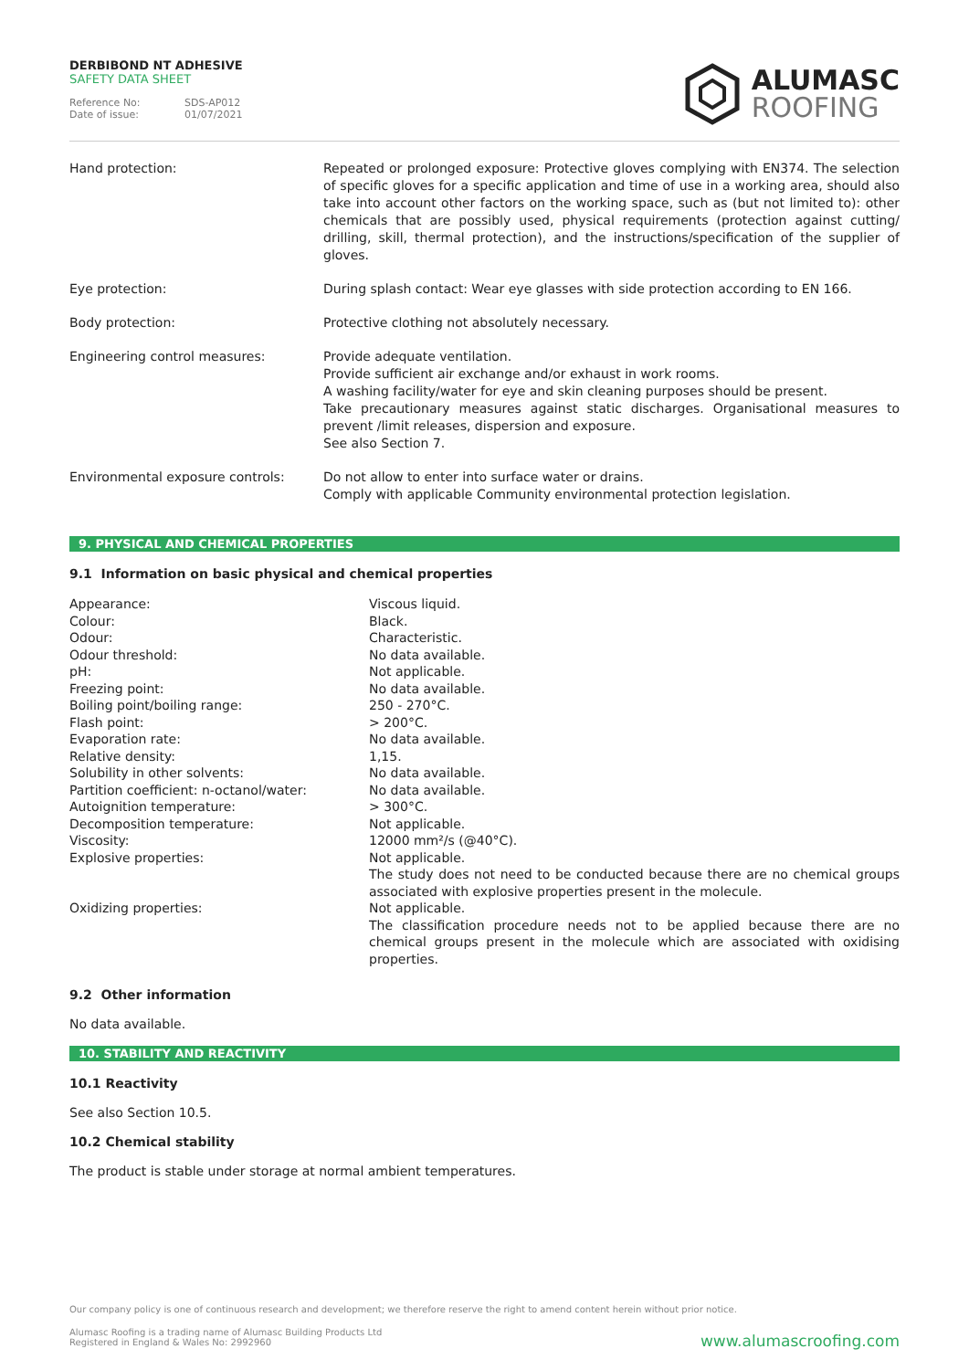DERBIBOND NT ADHESIVE
SAFETY DATA SHEET
Reference No: SDS-AP012
Date of issue: 01/07/2021
ALUMASC
ROOFING
| Hand protection: | Repeated or prolonged exposure: Protective gloves complying with EN374. The selection of specific gloves for a specific application and time of use in a working area, should also take into account other factors on the working space, such as (but not limited to): other chemicals that are possibly used, physical requirements (protection against cutting/ drilling, skill, thermal protection), and the instructions/specification of the supplier of gloves. |
| Eye protection: | During splash contact: Wear eye glasses with side protection according to EN 166. |
| Body protection: | Protective clothing not absolutely necessary. |
| Engineering control measures: | Provide adequate ventilation. Provide sufficient air exchange and/or exhaust in work rooms. A washing facility/water for eye and skin cleaning purposes should be present. Take precautionary measures against static discharges. Organisational measures to prevent /limit releases, dispersion and exposure. See also Section 7. |
| Environmental exposure controls: | Do not allow to enter into surface water or drains. Comply with applicable Community environmental protection legislation. |
9. PHYSICAL AND CHEMICAL PROPERTIES
9.1 Information on basic physical and chemical properties
| Appearance: | Viscous liquid. |
| Colour: | Black. |
| Odour: | Characteristic. |
| Odour threshold: | No data available. |
| pH: | Not applicable. |
| Freezing point: | No data available. |
| Boiling point/boiling range: | 250 - 270°C. |
| Flash point: | > 200°C. |
| Evaporation rate: | No data available. |
| Relative density: | 1,15. |
| Solubility in other solvents: | No data available. |
| Partition coefficient: n-octanol/water: | No data available. |
| Autoignition temperature: | > 300°C. |
| Decomposition temperature: | Not applicable. |
| Viscosity: | 12000 mm²/s (@40°C). |
| Explosive properties: | Not applicable. The study does not need to be conducted because there are no chemical groups associated with explosive properties present in the molecule. |
| Oxidizing properties: | Not applicable. The classification procedure needs not to be applied because there are no chemical groups present in the molecule which are associated with oxidising properties. |
9.2 Other information
No data available.
10. STABILITY AND REACTIVITY
10.1 Reactivity
See also Section 10.5.
10.2 Chemical stability
The product is stable under storage at normal ambient temperatures.
Our company policy is one of continuous research and development; we therefore reserve the right to amend content herein without prior notice.
Alumasc Roofing is a trading name of Alumasc Building Products Ltd
Registered in England & Wales No: 2992960
www.alumascroofing.com